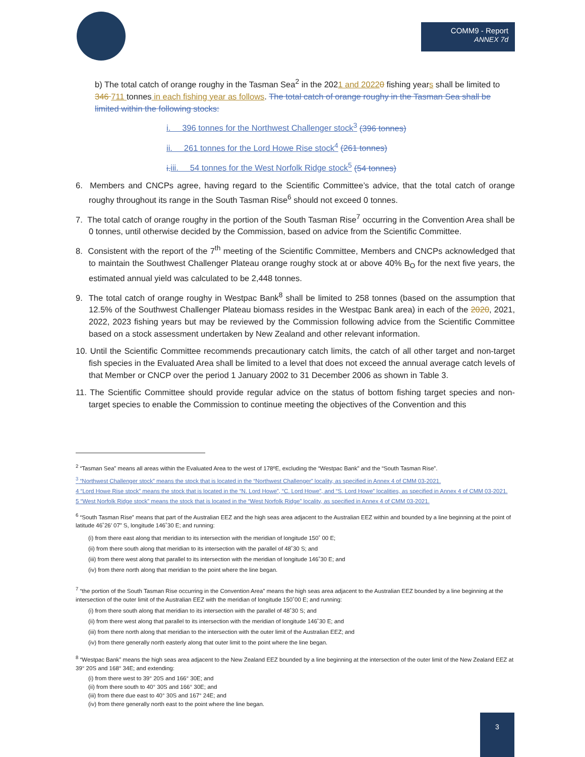COMM9 - Report
ANNEX 7d
b) The total catch of orange roughy in the Tasman Sea<sup>2</sup> in the 2021 and 20220 fishing years shall be limited to 346 711 tonnes in each fishing year as follows. The total catch of orange roughy in the Tasman Sea shall be limited within the following stocks:
i. 396 tonnes for the Northwest Challenger stock<sup>3</sup> (396 tonnes)
ii. 261 tonnes for the Lord Howe Rise stock<sup>4</sup> (261 tonnes)
i. iii. 54 tonnes for the West Norfolk Ridge stock<sup>5</sup> (54 tonnes)
6. Members and CNCPs agree, having regard to the Scientific Committee’s advice, that the total catch of orange roughy throughout its range in the South Tasman Rise<sup>6</sup> should not exceed 0 tonnes.
7. The total catch of orange roughy in the portion of the South Tasman Rise<sup>7</sup> occurring in the Convention Area shall be 0 tonnes, until otherwise decided by the Commission, based on advice from the Scientific Committee.
8. Consistent with the report of the 7<sup>th</sup> meeting of the Scientific Committee, Members and CNCPs acknowledged that to maintain the Southwest Challenger Plateau orange roughy stock at or above 40% B<sub>O</sub> for the next five years, the estimated annual yield was calculated to be 2,448 tonnes.
9. The total catch of orange roughy in Westpac Bank<sup>8</sup> shall be limited to 258 tonnes (based on the assumption that 12.5% of the Southwest Challenger Plateau biomass resides in the Westpac Bank area) in each of the 2020, 2021, 2022, 2023 fishing years but may be reviewed by the Commission following advice from the Scientific Committee based on a stock assessment undertaken by New Zealand and other relevant information.
10. Until the Scientific Committee recommends precautionary catch limits, the catch of all other target and non-target fish species in the Evaluated Area shall be limited to a level that does not exceed the annual average catch levels of that Member or CNCP over the period 1 January 2002 to 31 December 2006 as shown in Table 3.
11. The Scientific Committee should provide regular advice on the status of bottom fishing target species and non-target species to enable the Commission to continue meeting the objectives of the Convention and this
<sup>2</sup> “Tasman Sea” means all areas within the Evaluated Area to the west of 178ºE, excluding the “Westpac Bank” and the “South Tasman Rise”.
<sup>3</sup> “Northwest Challenger stock” means the stock that is located in the “Northwest Challenger” locality, as specified in Annex 4 of CMM 03-2021.
4 “Lord Howe Rise stock” means the stock that is located in the “N. Lord Howe”, “C. Lord Howe”, and “S. Lord Howe” localities, as specified in Annex 4 of CMM 03-2021.
5 “West Norfolk Ridge stock” means the stock that is located in the “West Norfolk Ridge” locality, as specified in Annex 4 of CMM 03-2021.
<sup>6</sup> “South Tasman Rise” means that part of the Australian EEZ and the high seas area adjacent to the Australian EEZ within and bounded by a line beginning at the point of latitude 46˚26’ 07” S, longitude 146˚30 E; and running:
(i) from there east along that meridian to its intersection with the meridian of longitude 150˚ 00 E;
(ii) from there south along that meridian to its intersection with the parallel of 48˚30 S; and
(iii) from there west along that parallel to its intersection with the meridian of longitude 146˚30 E; and
(iv) from there north along that meridian to the point where the line began.
<sup>7</sup> “the portion of the South Tasman Rise occurring in the Convention Area” means the high seas area adjacent to the Australian EEZ bounded by a line beginning at the intersection of the outer limit of the Australian EEZ with the meridian of longitude 150˚00 E; and running:
(i) from there south along that meridian to its intersection with the parallel of 48˚30 S; and
(ii) from there west along that parallel to its intersection with the meridian of longitude 146˚30 E; and
(iii) from there north along that meridian to the intersection with the outer limit of the Australian EEZ; and
(iv) from there generally north easterly along that outer limit to the point where the line began.
<sup>8</sup> “Westpac Bank” means the high seas area adjacent to the New Zealand EEZ bounded by a line beginning at the intersection of the outer limit of the New Zealand EEZ at 39° 20S and 168° 34E; and extending:
(i) from there west to 39° 20S and 166° 30E; and
(ii) from there south to 40° 30S and 166° 30E; and
(iii) from there due east to 40° 30S and 167° 24E; and
(iv) from there generally north east to the point where the line began.
3